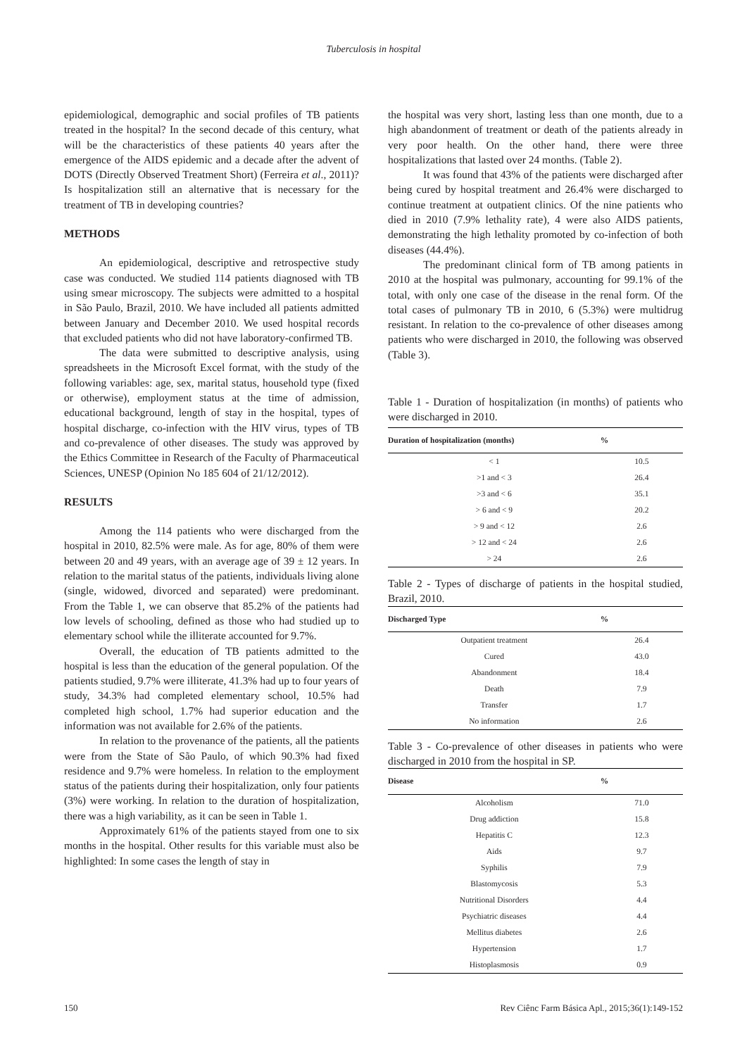Tuberculosis in hospital
epidemiological, demographic and social profiles of TB patients treated in the hospital? In the second decade of this century, what will be the characteristics of these patients 40 years after the emergence of the AIDS epidemic and a decade after the advent of DOTS (Directly Observed Treatment Short) (Ferreira et al., 2011)? Is hospitalization still an alternative that is necessary for the treatment of TB in developing countries?
METHODS
An epidemiological, descriptive and retrospective study case was conducted. We studied 114 patients diagnosed with TB using smear microscopy. The subjects were admitted to a hospital in São Paulo, Brazil, 2010. We have included all patients admitted between January and December 2010. We used hospital records that excluded patients who did not have laboratory-confirmed TB.
The data were submitted to descriptive analysis, using spreadsheets in the Microsoft Excel format, with the study of the following variables: age, sex, marital status, household type (fixed or otherwise), employment status at the time of admission, educational background, length of stay in the hospital, types of hospital discharge, co-infection with the HIV virus, types of TB and co-prevalence of other diseases. The study was approved by the Ethics Committee in Research of the Faculty of Pharmaceutical Sciences, UNESP (Opinion No 185 604 of 21/12/2012).
RESULTS
Among the 114 patients who were discharged from the hospital in 2010, 82.5% were male. As for age, 80% of them were between 20 and 49 years, with an average age of 39 ± 12 years. In relation to the marital status of the patients, individuals living alone (single, widowed, divorced and separated) were predominant. From the Table 1, we can observe that 85.2% of the patients had low levels of schooling, defined as those who had studied up to elementary school while the illiterate accounted for 9.7%.
Overall, the education of TB patients admitted to the hospital is less than the education of the general population. Of the patients studied, 9.7% were illiterate, 41.3% had up to four years of study, 34.3% had completed elementary school, 10.5% had completed high school, 1.7% had superior education and the information was not available for 2.6% of the patients.
In relation to the provenance of the patients, all the patients were from the State of São Paulo, of which 90.3% had fixed residence and 9.7% were homeless. In relation to the employment status of the patients during their hospitalization, only four patients (3%) were working. In relation to the duration of hospitalization, there was a high variability, as it can be seen in Table 1.
Approximately 61% of the patients stayed from one to six months in the hospital. Other results for this variable must also be highlighted: In some cases the length of stay in
the hospital was very short, lasting less than one month, due to a high abandonment of treatment or death of the patients already in very poor health. On the other hand, there were three hospitalizations that lasted over 24 months. (Table 2).
It was found that 43% of the patients were discharged after being cured by hospital treatment and 26.4% were discharged to continue treatment at outpatient clinics. Of the nine patients who died in 2010 (7.9% lethality rate), 4 were also AIDS patients, demonstrating the high lethality promoted by co-infection of both diseases (44.4%).
The predominant clinical form of TB among patients in 2010 at the hospital was pulmonary, accounting for 99.1% of the total, with only one case of the disease in the renal form. Of the total cases of pulmonary TB in 2010, 6 (5.3%) were multidrug resistant. In relation to the co-prevalence of other diseases among patients who were discharged in 2010, the following was observed (Table 3).
Table 1 - Duration of hospitalization (in months) of patients who were discharged in 2010.
| Duration of hospitalization (months) | % |
| --- | --- |
| < 1 | 10.5 |
| >1 and < 3 | 26.4 |
| >3 and < 6 | 35.1 |
| > 6 and < 9 | 20.2 |
| > 9 and < 12 | 2.6 |
| > 12 and < 24 | 2.6 |
| > 24 | 2.6 |
Table 2 - Types of discharge of patients in the hospital studied, Brazil, 2010.
| Discharged Type | % |
| --- | --- |
| Outpatient treatment | 26.4 |
| Cured | 43.0 |
| Abandonment | 18.4 |
| Death | 7.9 |
| Transfer | 1.7 |
| No information | 2.6 |
Table 3 - Co-prevalence of other diseases in patients who were discharged in 2010 from the hospital in SP.
| Disease | % |
| --- | --- |
| Alcoholism | 71.0 |
| Drug addiction | 15.8 |
| Hepatitis C | 12.3 |
| Aids | 9.7 |
| Syphilis | 7.9 |
| Blastomycosis | 5.3 |
| Nutritional Disorders | 4.4 |
| Psychiatric diseases | 4.4 |
| Mellitus diabetes | 2.6 |
| Hypertension | 1.7 |
| Histoplasmosis | 0.9 |
150 Rev Ciênc Farm Básica Apl., 2015;36(1):149-152